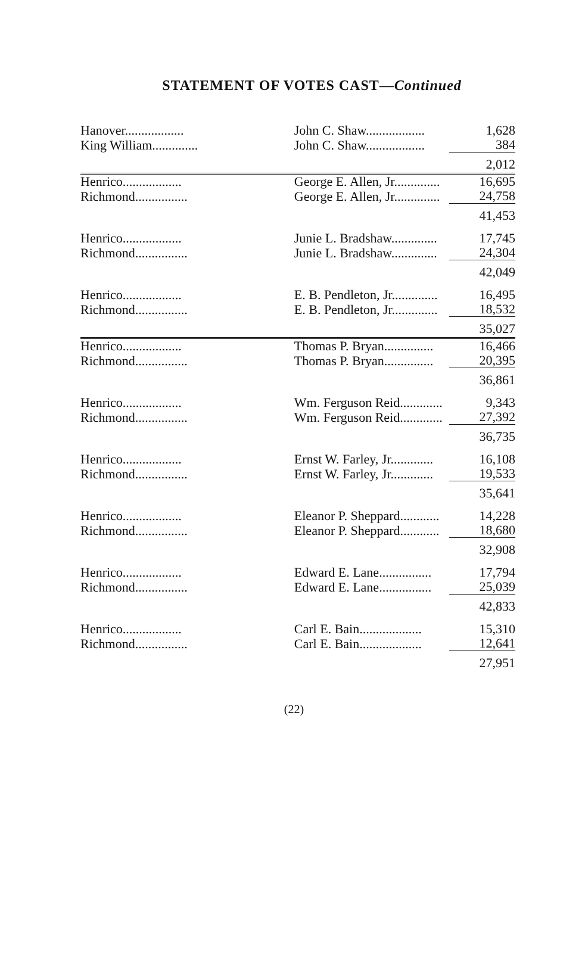STATEMENT OF VOTES CAST—Continued
| Hanover.................. | John C. Shaw.................. | 1,628 |
| King William.............. | John C. Shaw.................. | 384 |
| | | 2,012 |
| Henrico.................. | George E. Allen, Jr.............. | 16,695 |
| Richmond................ | George E. Allen, Jr.............. | 24,758 |
| | | 41,453 |
| Henrico.................. | Junie L. Bradshaw.............. | 17,745 |
| Richmond................ | Junie L. Bradshaw.............. | 24,304 |
| | | 42,049 |
| Henrico.................. | E. B. Pendleton, Jr.............. | 16,495 |
| Richmond................ | E. B. Pendleton, Jr.............. | 18,532 |
| | | 35,027 |
| Henrico.................. | Thomas P. Bryan............... | 16,466 |
| Richmond................ | Thomas P. Bryan............... | 20,395 |
| | | 36,861 |
| Henrico.................. | Wm. Ferguson Reid............. | 9,343 |
| Richmond................ | Wm. Ferguson Reid............. | 27,392 |
| | | 36,735 |
| Henrico.................. | Ernst W. Farley, Jr............. | 16,108 |
| Richmond................ | Ernst W. Farley, Jr............. | 19,533 |
| | | 35,641 |
| Henrico.................. | Eleanor P. Sheppard............ | 14,228 |
| Richmond................ | Eleanor P. Sheppard............ | 18,680 |
| | | 32,908 |
| Henrico.................. | Edward E. Lane................ | 17,794 |
| Richmond................ | Edward E. Lane................ | 25,039 |
| | | 42,833 |
| Henrico.................. | Carl E. Bain................... | 15,310 |
| Richmond................ | Carl E. Bain................... | 12,641 |
| | | 27,951 |
(22)